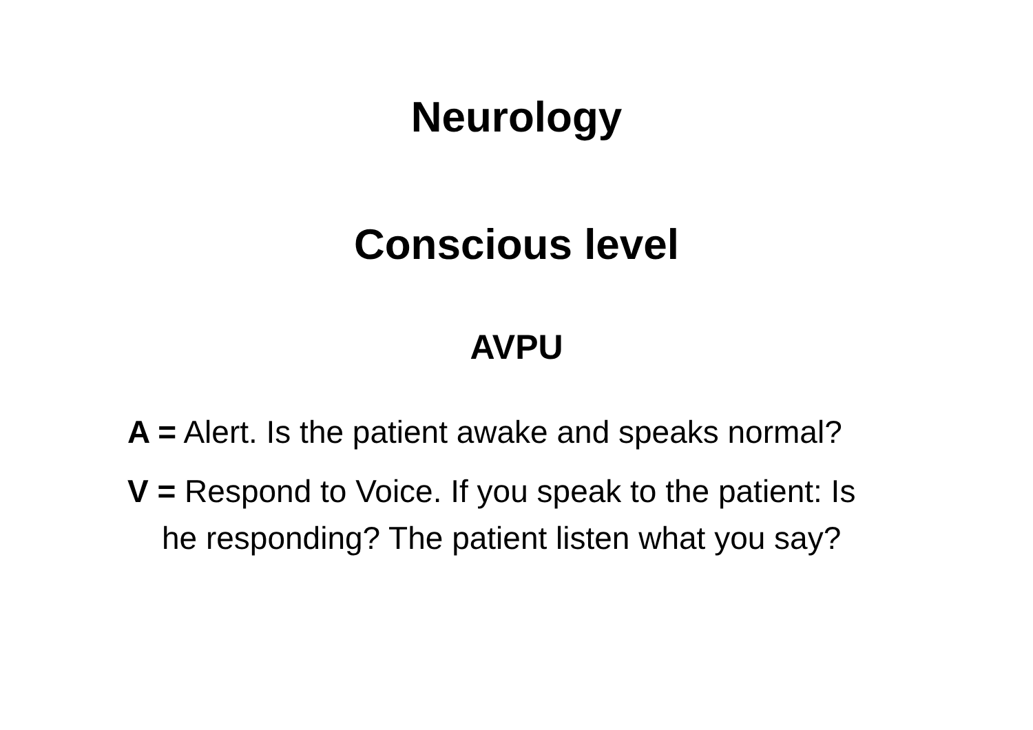Neurology
Conscious level
AVPU
A = Alert. Is the patient awake and speaks normal?
V = Respond to Voice. If you speak to the patient: Is he responding? The patient listen what you say?